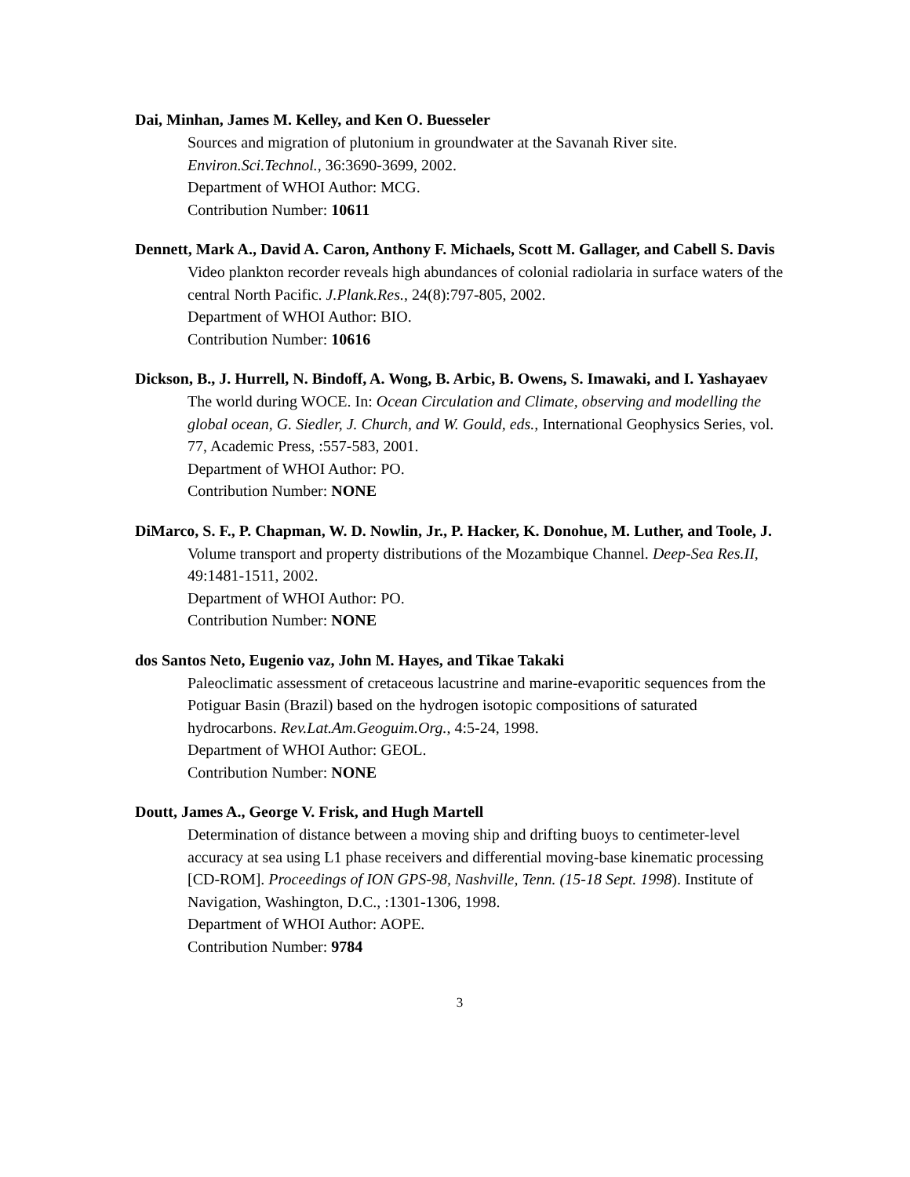Dai, Minhan, James M. Kelley, and Ken O. Buesseler
Sources and migration of plutonium in groundwater at the Savanah River site.
Environ.Sci.Technol., 36:3690-3699, 2002.
Department of WHOI Author: MCG.
Contribution Number: 10611
Dennett, Mark A., David A. Caron, Anthony F. Michaels, Scott M. Gallager, and Cabell S. Davis
Video plankton recorder reveals high abundances of colonial radiolaria in surface waters of the central North Pacific. J.Plank.Res., 24(8):797-805, 2002.
Department of WHOI Author: BIO.
Contribution Number: 10616
Dickson, B., J. Hurrell, N. Bindoff, A. Wong, B. Arbic, B. Owens, S. Imawaki, and I. Yashayaev
The world during WOCE. In: Ocean Circulation and Climate, observing and modelling the global ocean, G. Siedler, J. Church, and W. Gould, eds., International Geophysics Series, vol. 77, Academic Press, :557-583, 2001.
Department of WHOI Author: PO.
Contribution Number: NONE
DiMarco, S. F., P. Chapman, W. D. Nowlin, Jr., P. Hacker, K. Donohue, M. Luther, and Toole, J.
Volume transport and property distributions of the Mozambique Channel. Deep-Sea Res.II, 49:1481-1511, 2002.
Department of WHOI Author: PO.
Contribution Number: NONE
dos Santos Neto, Eugenio vaz, John M. Hayes, and Tikae Takaki
Paleoclimatic assessment of cretaceous lacustrine and marine-evaporitic sequences from the Potiguar Basin (Brazil) based on the hydrogen isotopic compositions of saturated hydrocarbons. Rev.Lat.Am.Geoguim.Org., 4:5-24, 1998.
Department of WHOI Author: GEOL.
Contribution Number: NONE
Doutt, James A., George V. Frisk, and Hugh Martell
Determination of distance between a moving ship and drifting buoys to centimeter-level accuracy at sea using L1 phase receivers and differential moving-base kinematic processing [CD-ROM]. Proceedings of ION GPS-98, Nashville, Tenn. (15-18 Sept. 1998). Institute of Navigation, Washington, D.C., :1301-1306, 1998.
Department of WHOI Author: AOPE.
Contribution Number: 9784
3